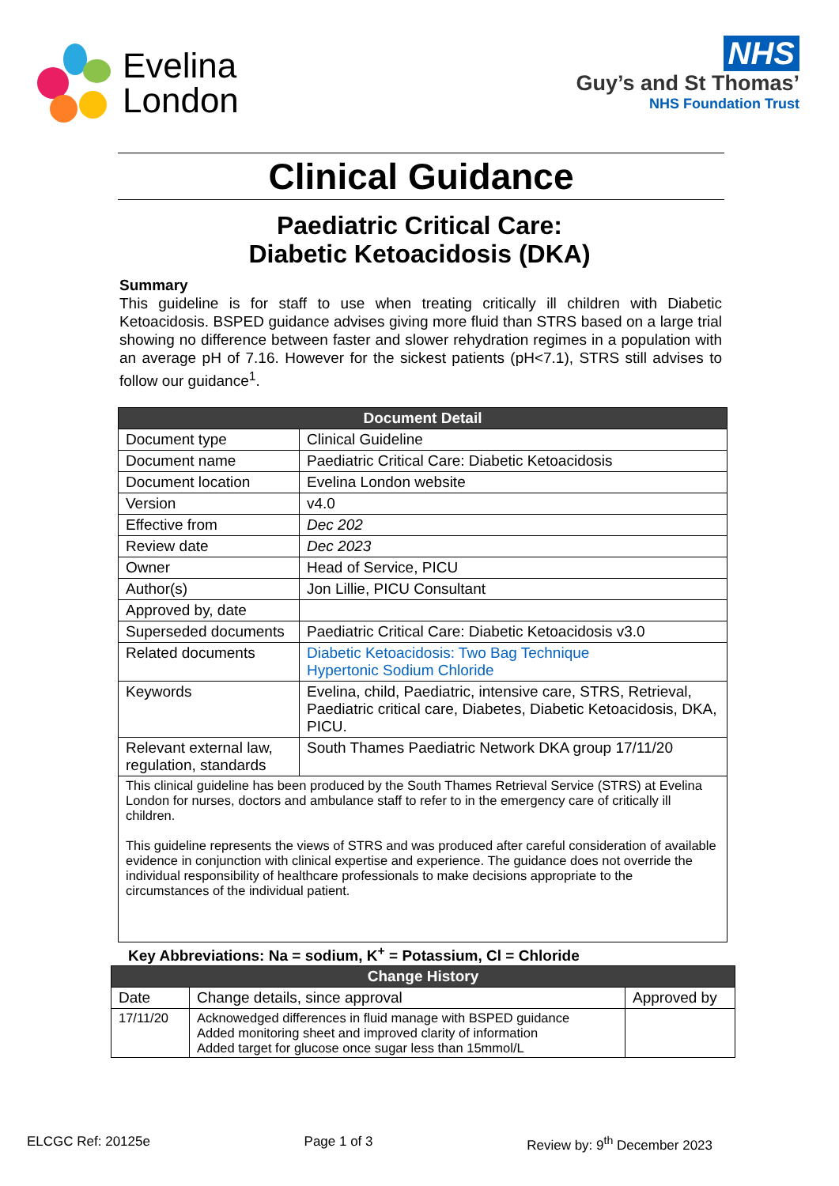Evelina
London
NHS
Guy’s and St Thomas’
NHS Foundation Trust
Clinical Guidance
Paediatric Critical Care:
Diabetic Ketoacidosis (DKA)
Summary
This guideline is for staff to use when treating critically ill children with Diabetic Ketoacidosis. BSPED guidance advises giving more fluid than STRS based on a large trial showing no difference between faster and slower rehydration regimes in a population with an average pH of 7.16. However for the sickest patients (pH<7.1), STRS still advises to follow our guidance<sup>1</sup>.
| Document Detail | |
| --- | --- |
| Document type | Clinical Guideline |
| Document name | Paediatric Critical Care: Diabetic Ketoacidosis |
| Document location | Evelina London website |
| Version | v4.0 |
| Effective from | Dec 202 |
| Review date | Dec 2023 |
| Owner | Head of Service, PICU |
| Author(s) | Jon Lillie, PICU Consultant |
| Approved by, date | |
| Superseded documents | Paediatric Critical Care: Diabetic Ketoacidosis v3.0 |
| Related documents | Diabetic Ketoacidosis: Two Bag Technique Hypertonic Sodium Chloride |
| Keywords | Evelina, child, Paediatric, intensive care, STRS, Retrieval, Paediatric critical care, Diabetes, Diabetic Ketoacidosis, DKA, PICU. |
| Relevant external law, regulation, standards | South Thames Paediatric Network DKA group 17/11/20 |
| This clinical guideline has been produced by the South Thames Retrieval Service (STRS) at Evelina London for nurses, doctors and ambulance staff to refer to in the emergency care of critically ill children. This guideline represents the views of STRS and was produced after careful consideration of available evidence in conjunction with clinical expertise and experience. The guidance does not override the individual responsibility of healthcare professionals to make decisions appropriate to the circumstances of the individual patient. | |
Key Abbreviations: Na = sodium, K<sup>+</sup> = Potassium, Cl = Chloride
| Change History | | |
| --- | --- | --- |
| Date | Change details, since approval | Approved by |
| 17/11/20 | Acknowedged differences in fluid manage with BSPED guidance Added monitoring sheet and improved clarity of information Added target for glucose once sugar less than 15mmol/L | |
ELCGC Ref: 20125e Page 1 of 3 Review by: 9<sup>th</sup> December 2023